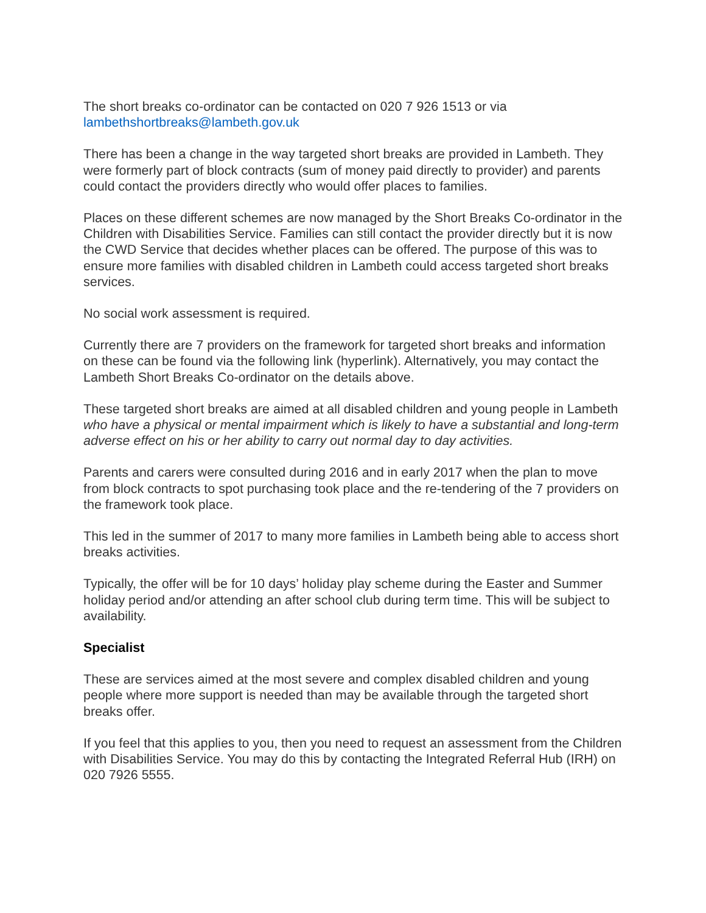The short breaks co-ordinator can be contacted on 020 7 926 1513 or via lambethshortbreaks@lambeth.gov.uk
There has been a change in the way targeted short breaks are provided in Lambeth. They were formerly part of block contracts (sum of money paid directly to provider) and parents could contact the providers directly who would offer places to families.
Places on these different schemes are now managed by the Short Breaks Co-ordinator in the Children with Disabilities Service. Families can still contact the provider directly but it is now the CWD Service that decides whether places can be offered. The purpose of this was to ensure more families with disabled children in Lambeth could access targeted short breaks services.
No social work assessment is required.
Currently there are 7 providers on the framework for targeted short breaks and information on these can be found via the following link (hyperlink). Alternatively, you may contact the Lambeth Short Breaks Co-ordinator on the details above.
These targeted short breaks are aimed at all disabled children and young people in Lambeth who have a physical or mental impairment which is likely to have a substantial and long-term adverse effect on his or her ability to carry out normal day to day activities.
Parents and carers were consulted during 2016 and in early 2017 when the plan to move from block contracts to spot purchasing took place and the re-tendering of the 7 providers on the framework took place.
This led in the summer of 2017 to many more families in Lambeth being able to access short breaks activities.
Typically, the offer will be for 10 days’ holiday play scheme during the Easter and Summer holiday period and/or attending an after school club during term time. This will be subject to availability.
Specialist
These are services aimed at the most severe and complex disabled children and young people where more support is needed than may be available through the targeted short breaks offer.
If you feel that this applies to you, then you need to request an assessment from the Children with Disabilities Service. You may do this by contacting the Integrated Referral Hub (IRH) on 020 7926 5555.